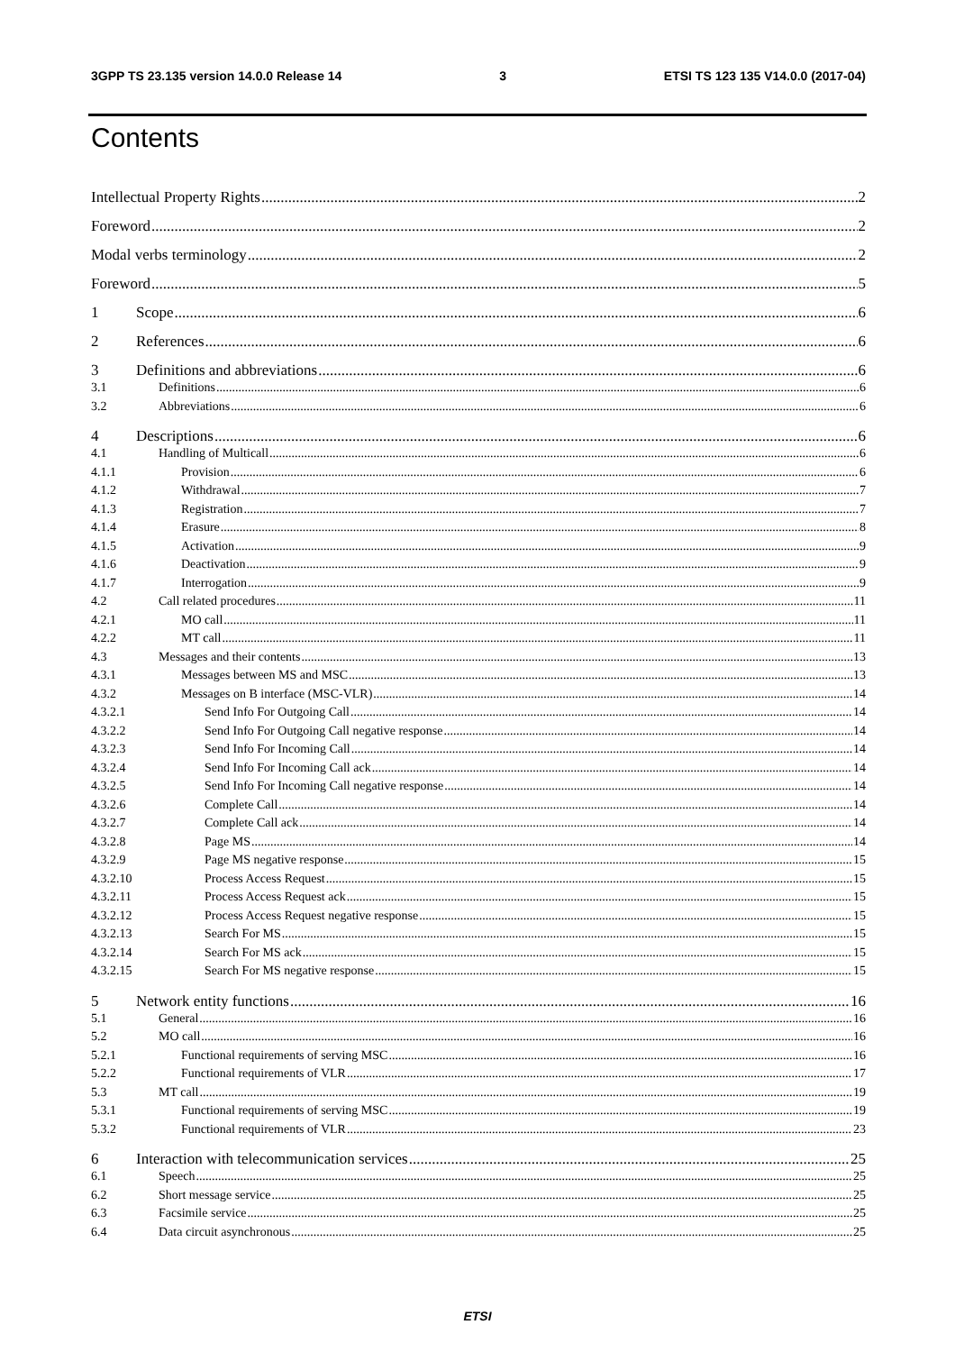3GPP TS 23.135 version 14.0.0 Release 14 3 ETSI TS 123 135 V14.0.0 (2017-04)
Contents
Intellectual Property Rights 2
Foreword 2
Modal verbs terminology 2
Foreword 5
1 Scope 6
2 References 6
3 Definitions and abbreviations 6
3.1 Definitions 6
3.2 Abbreviations 6
4 Descriptions 6
4.1 Handling of Multicall 6
4.1.1 Provision 6
4.1.2 Withdrawal 7
4.1.3 Registration 7
4.1.4 Erasure 8
4.1.5 Activation 9
4.1.6 Deactivation 9
4.1.7 Interrogation 9
4.2 Call related procedures 11
4.2.1 MO call 11
4.2.2 MT call 11
4.3 Messages and their contents 13
4.3.1 Messages between MS and MSC 13
4.3.2 Messages on B interface (MSC-VLR) 14
4.3.2.1 Send Info For Outgoing Call 14
4.3.2.2 Send Info For Outgoing Call negative response 14
4.3.2.3 Send Info For Incoming Call 14
4.3.2.4 Send Info For Incoming Call ack 14
4.3.2.5 Send Info For Incoming Call negative response 14
4.3.2.6 Complete Call 14
4.3.2.7 Complete Call ack 14
4.3.2.8 Page MS 14
4.3.2.9 Page MS negative response 15
4.3.2.10 Process Access Request 15
4.3.2.11 Process Access Request ack 15
4.3.2.12 Process Access Request negative response 15
4.3.2.13 Search For MS 15
4.3.2.14 Search For MS ack 15
4.3.2.15 Search For MS negative response 15
5 Network entity functions 16
5.1 General 16
5.2 MO call 16
5.2.1 Functional requirements of serving MSC 16
5.2.2 Functional requirements of VLR 17
5.3 MT call 19
5.3.1 Functional requirements of serving MSC 19
5.3.2 Functional requirements of VLR 23
6 Interaction with telecommunication services 25
6.1 Speech 25
6.2 Short message service 25
6.3 Facsimile service 25
6.4 Data circuit asynchronous 25
ETSI